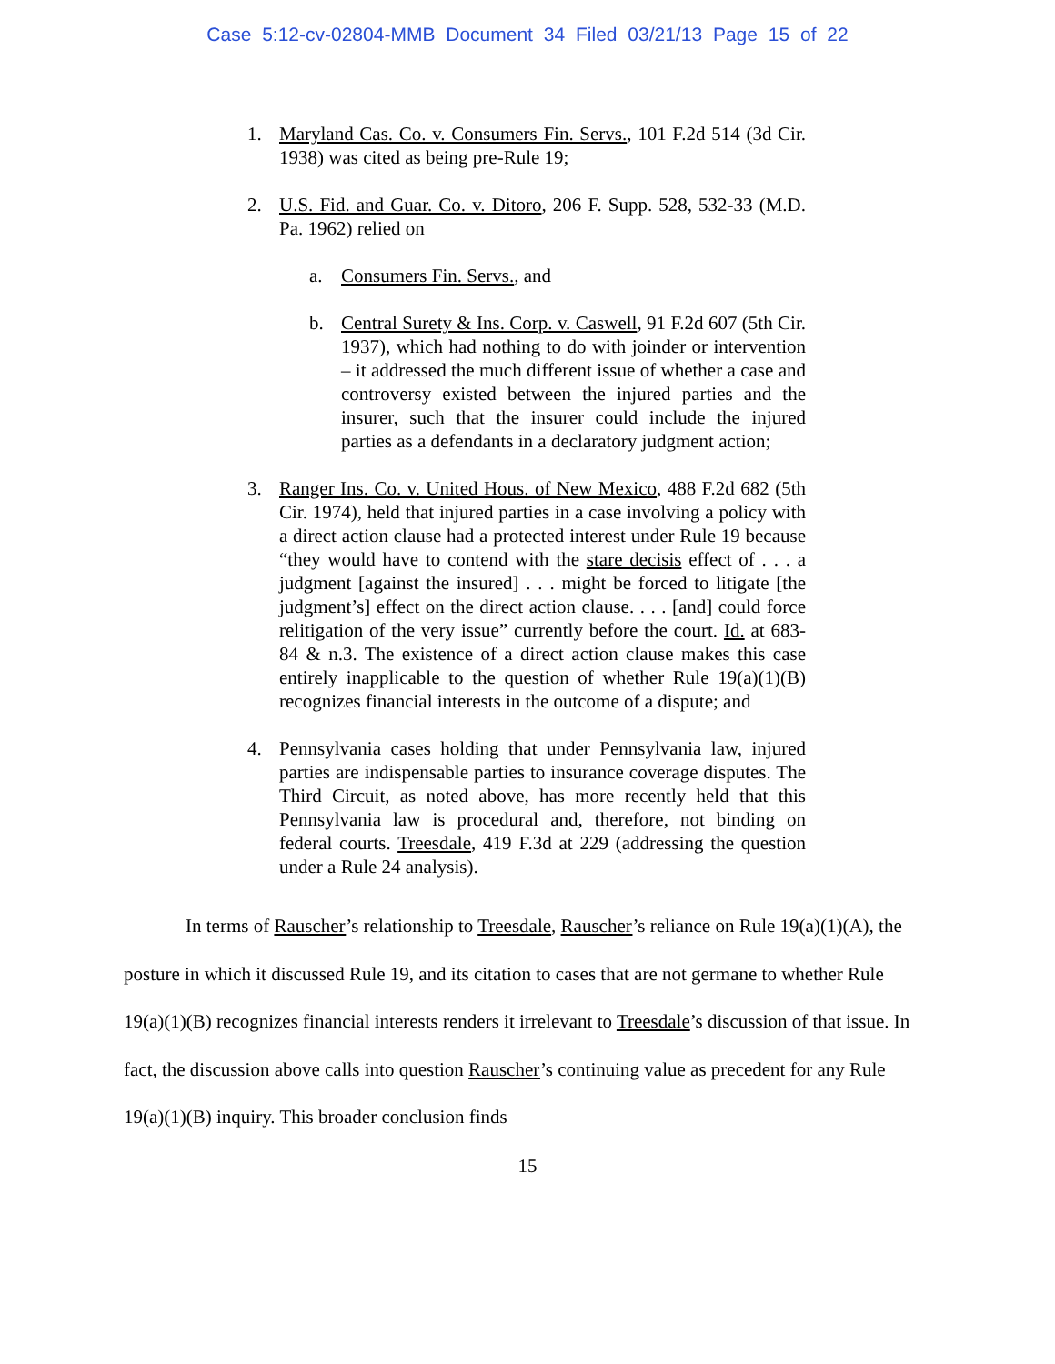Case 5:12-cv-02804-MMB Document 34 Filed 03/21/13 Page 15 of 22
1. Maryland Cas. Co. v. Consumers Fin. Servs., 101 F.2d 514 (3d Cir. 1938) was cited as being pre-Rule 19;
2. U.S. Fid. and Guar. Co. v. Ditoro, 206 F. Supp. 528, 532-33 (M.D. Pa. 1962) relied on
a. Consumers Fin. Servs., and
b. Central Surety & Ins. Corp. v. Caswell, 91 F.2d 607 (5th Cir. 1937), which had nothing to do with joinder or intervention – it addressed the much different issue of whether a case and controversy existed between the injured parties and the insurer, such that the insurer could include the injured parties as a defendants in a declaratory judgment action;
3. Ranger Ins. Co. v. United Hous. of New Mexico, 488 F.2d 682 (5th Cir. 1974), held that injured parties in a case involving a policy with a direct action clause had a protected interest under Rule 19 because “they would have to contend with the stare decisis effect of . . . a judgment [against the insured] . . . might be forced to litigate [the judgment’s] effect on the direct action clause. . . . [and] could force relitigation of the very issue” currently before the court. Id. at 683-84 & n.3. The existence of a direct action clause makes this case entirely inapplicable to the question of whether Rule 19(a)(1)(B) recognizes financial interests in the outcome of a dispute; and
4. Pennsylvania cases holding that under Pennsylvania law, injured parties are indispensable parties to insurance coverage disputes. The Third Circuit, as noted above, has more recently held that this Pennsylvania law is procedural and, therefore, not binding on federal courts. Treesdale, 419 F.3d at 229 (addressing the question under a Rule 24 analysis).
In terms of Rauscher’s relationship to Treesdale, Rauscher’s reliance on Rule 19(a)(1)(A), the posture in which it discussed Rule 19, and its citation to cases that are not germane to whether Rule 19(a)(1)(B) recognizes financial interests renders it irrelevant to Treesdale’s discussion of that issue. In fact, the discussion above calls into question Rauscher’s continuing value as precedent for any Rule 19(a)(1)(B) inquiry. This broader conclusion finds
15